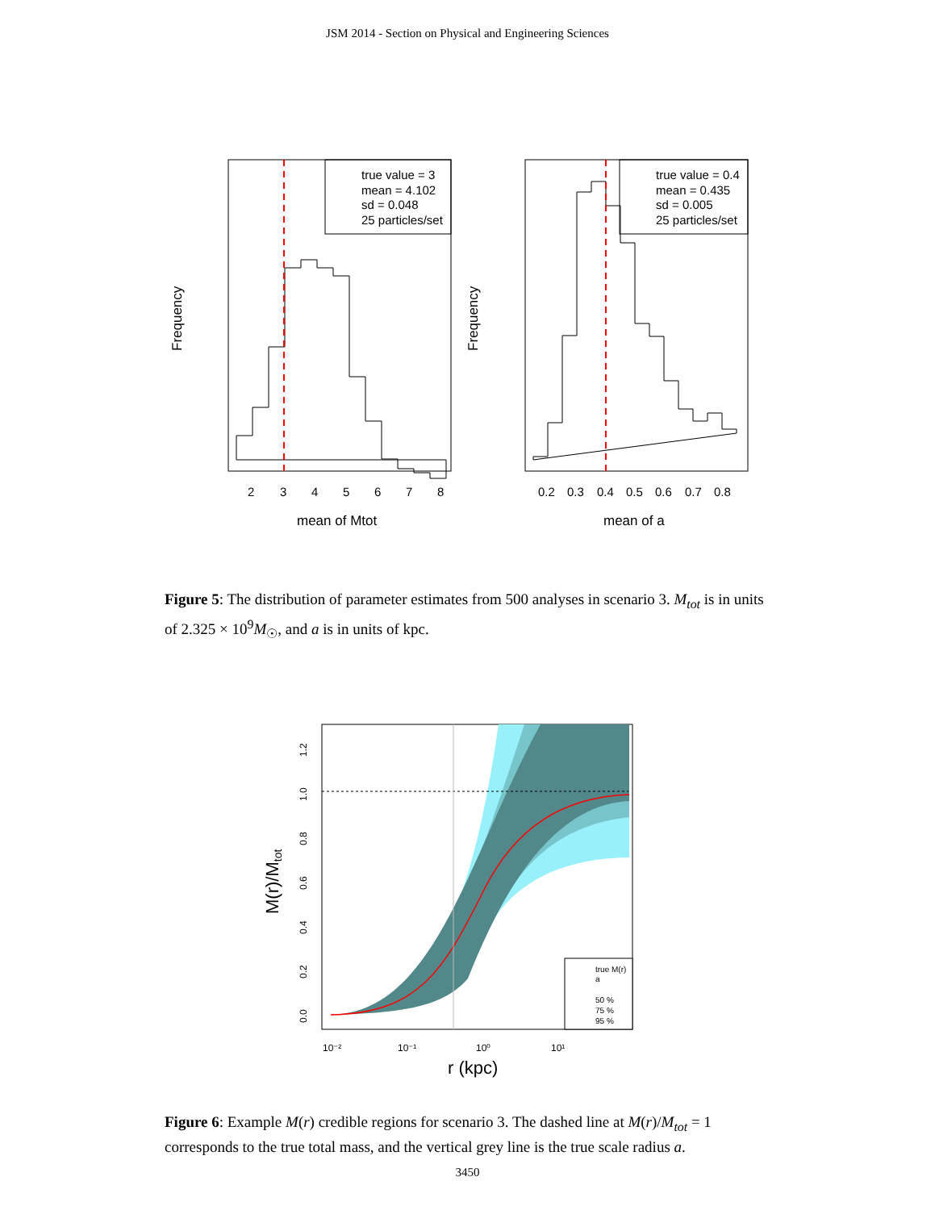JSM 2014 - Section on Physical and Engineering Sciences
true value = 3
mean = 4.102
sd = 0.048
25 particles/set
true value = 0.4
mean = 0.435
sd = 0.005
25 particles/set
2
3
4
5
6
7
8
0.2
0.3
0.4
0.5
0.6
0.7
0.8
mean of Mtot
mean of a
Frequency
Frequency
Figure 5: The distribution of parameter estimates from 500 analyses in scenario 3. M<sub>tot</sub> is in units of 2.325 × 10<sup>9</sup>M<sub>☉</sub>, and a is in units of kpc.
true M(r)
a
50 %
75 %
95 %
10⁻²
10⁻¹
10⁰
10¹
0.0
0.2
0.4
0.6
0.8
1.0
1.2
r (kpc)
M(r)/Mtot
Figure 6: Example M(r) credible regions for scenario 3. The dashed line at M(r)/M<sub>tot</sub> = 1 corresponds to the true total mass, and the vertical grey line is the true scale radius a.
3450